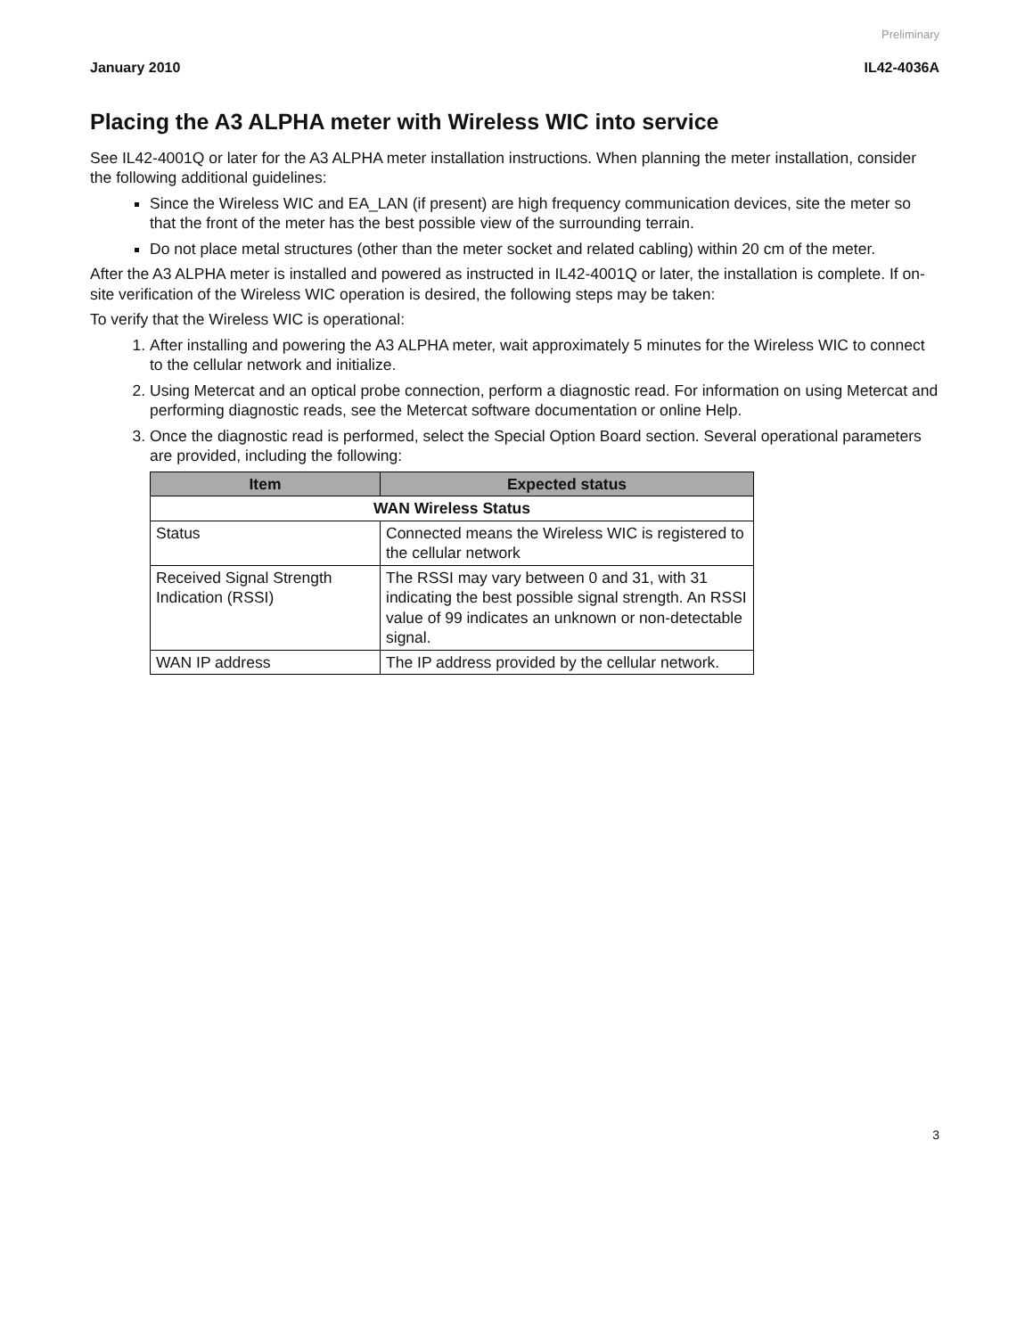Preliminary
January 2010 IL42-4036A
Placing the A3 ALPHA meter with Wireless WIC into service
See IL42-4001Q or later for the A3 ALPHA meter installation instructions. When planning the meter installation, consider the following additional guidelines:
Since the Wireless WIC and EA_LAN (if present) are high frequency communication devices, site the meter so that the front of the meter has the best possible view of the surrounding terrain.
Do not place metal structures (other than the meter socket and related cabling) within 20 cm of the meter.
After the A3 ALPHA meter is installed and powered as instructed in IL42-4001Q or later, the installation is complete. If on-site verification of the Wireless WIC operation is desired, the following steps may be taken:
To verify that the Wireless WIC is operational:
1. After installing and powering the A3 ALPHA meter, wait approximately 5 minutes for the Wireless WIC to connect to the cellular network and initialize.
2. Using Metercat and an optical probe connection, perform a diagnostic read. For information on using Metercat and performing diagnostic reads, see the Metercat software documentation or online Help.
3. Once the diagnostic read is performed, select the Special Option Board section. Several operational parameters are provided, including the following:
| Item | Expected status |
| --- | --- |
| WAN Wireless Status | |
| Status | Connected means the Wireless WIC is registered to the cellular network |
| Received Signal Strength Indication (RSSI) | The RSSI may vary between 0 and 31, with 31 indicating the best possible signal strength. An RSSI value of 99 indicates an unknown or non-detectable signal. |
| WAN IP address | The IP address provided by the cellular network. |
3